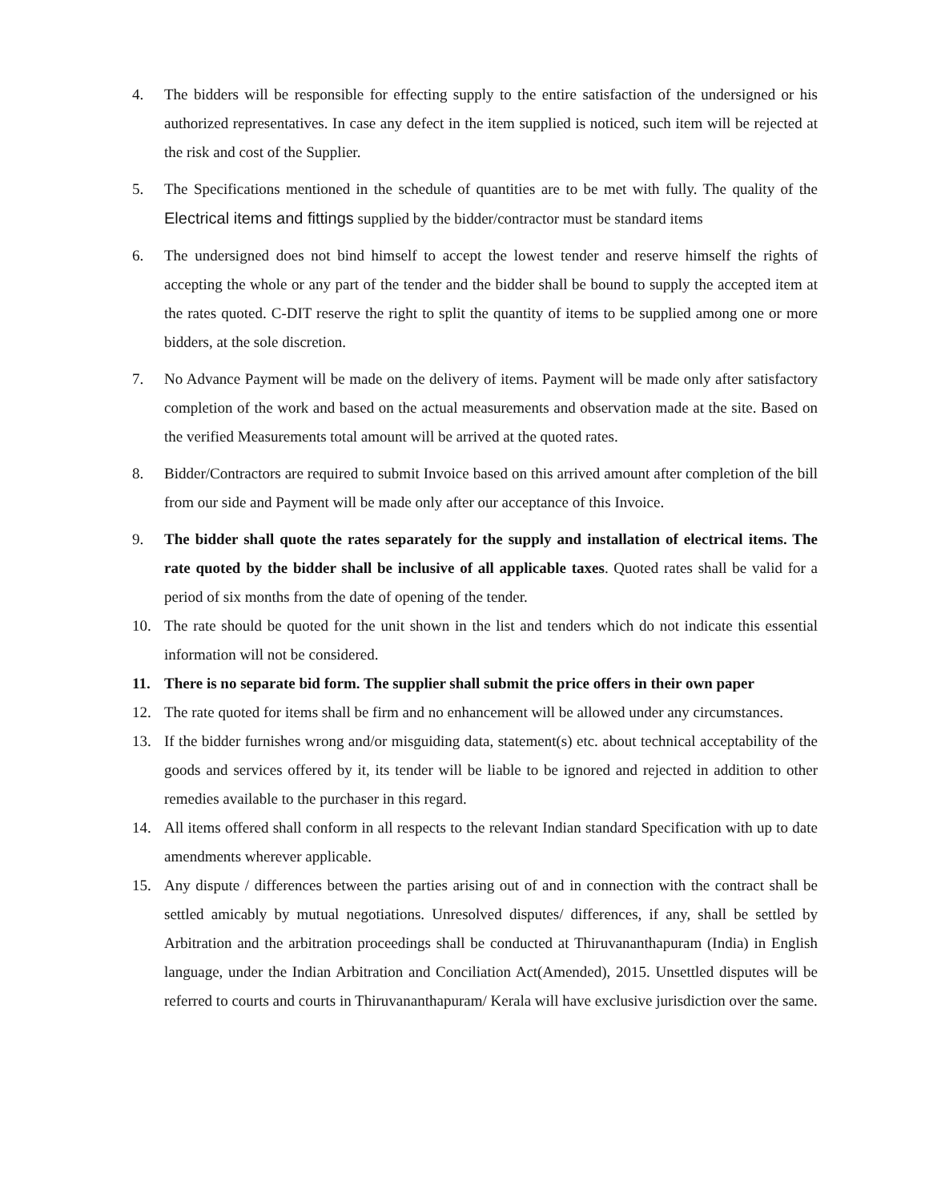4. The bidders will be responsible for effecting supply to the entire satisfaction of the undersigned or his authorized representatives. In case any defect in the item supplied is noticed, such item will be rejected at the risk and cost of the Supplier.
5. The Specifications mentioned in the schedule of quantities are to be met with fully. The quality of the Electrical items and fittings supplied by the bidder/contractor must be standard items
6. The undersigned does not bind himself to accept the lowest tender and reserve himself the rights of accepting the whole or any part of the tender and the bidder shall be bound to supply the accepted item at the rates quoted. C-DIT reserve the right to split the quantity of items to be supplied among one or more bidders, at the sole discretion.
7. No Advance Payment will be made on the delivery of items. Payment will be made only after satisfactory completion of the work and based on the actual measurements and observation made at the site. Based on the verified Measurements total amount will be arrived at the quoted rates.
8. Bidder/Contractors are required to submit Invoice based on this arrived amount after completion of the bill from our side and Payment will be made only after our acceptance of this Invoice.
9. The bidder shall quote the rates separately for the supply and installation of electrical items. The rate quoted by the bidder shall be inclusive of all applicable taxes. Quoted rates shall be valid for a period of six months from the date of opening of the tender.
10. The rate should be quoted for the unit shown in the list and tenders which do not indicate this essential information will not be considered.
11. There is no separate bid form. The supplier shall submit the price offers in their own paper
12. The rate quoted for items shall be firm and no enhancement will be allowed under any circumstances.
13. If the bidder furnishes wrong and/or misguiding data, statement(s) etc. about technical acceptability of the goods and services offered by it, its tender will be liable to be ignored and rejected in addition to other remedies available to the purchaser in this regard.
14. All items offered shall conform in all respects to the relevant Indian standard Specification with up to date amendments wherever applicable.
15. Any dispute / differences between the parties arising out of and in connection with the contract shall be settled amicably by mutual negotiations. Unresolved disputes/ differences, if any, shall be settled by Arbitration and the arbitration proceedings shall be conducted at Thiruvananthapuram (India) in English language, under the Indian Arbitration and Conciliation Act(Amended), 2015. Unsettled disputes will be referred to courts and courts in Thiruvananthapuram/ Kerala will have exclusive jurisdiction over the same.